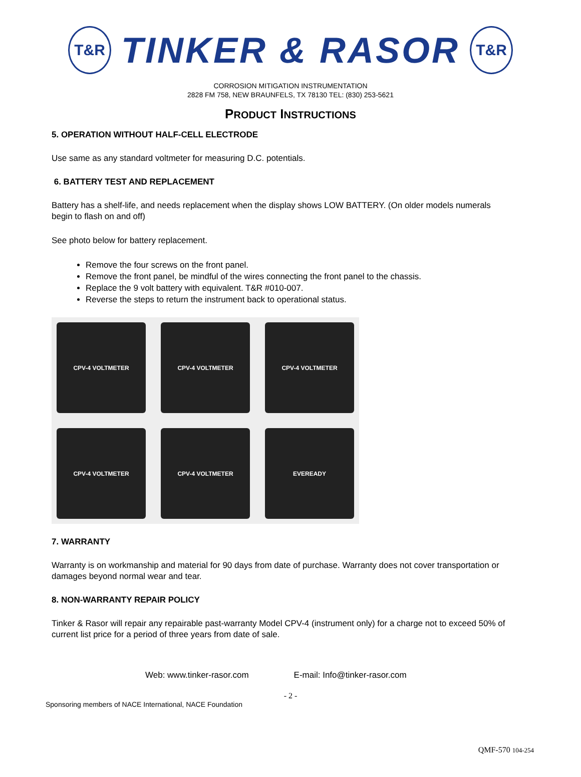T&R
TINKER & RASOR
T&R
CORROSION MITIGATION INSTRUMENTATION
2828 FM 758, NEW BRAUNFELS, TX 78130 TEL: (830) 253-5621
PRODUCT INSTRUCTIONS
5. OPERATION WITHOUT HALF-CELL ELECTRODE
Use same as any standard voltmeter for measuring D.C. potentials.
6. BATTERY TEST AND REPLACEMENT
Battery has a shelf-life, and needs replacement when the display shows LOW BATTERY. (On older models numerals begin to flash on and off)
See photo below for battery replacement.
Remove the four screws on the front panel.
Remove the front panel, be mindful of the wires connecting the front panel to the chassis.
Replace the 9 volt battery with equivalent. T&R #010-007.
Reverse the steps to return the instrument back to operational status.
CPV-4 VOLTMETER
CPV-4 VOLTMETER
CPV-4 VOLTMETER
CPV-4 VOLTMETER
CPV-4 VOLTMETER
EVEREADY
7. WARRANTY
Warranty is on workmanship and material for 90 days from date of purchase. Warranty does not cover transportation or damages beyond normal wear and tear.
8. NON-WARRANTY REPAIR POLICY
Tinker & Rasor will repair any repairable past-warranty Model CPV-4 (instrument only) for a charge not to exceed 50% of current list price for a period of three years from date of sale.
Web: www.tinker-rasor.com E-mail: Info@tinker-rasor.com
- 2 -
Sponsoring members of NACE International, NACE Foundation
QMF-570 104-254